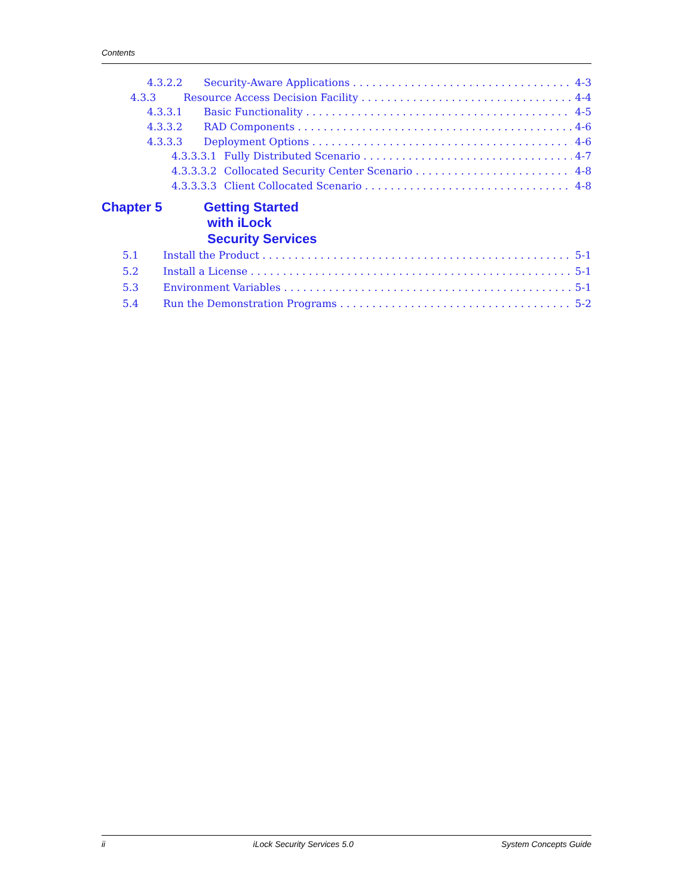Contents
4.3.2.2 Security-Aware Applications 4-3
4.3.3 Resource Access Decision Facility 4-4
4.3.3.1 Basic Functionality 4-5
4.3.3.2 RAD Components 4-6
4.3.3.3 Deployment Options 4-6
4.3.3.3.1 Fully Distributed Scenario 4-7
4.3.3.3.2 Collocated Security Center Scenario 4-8
4.3.3.3.3 Client Collocated Scenario 4-8
Chapter 5 Getting Started
with iLock
Security Services
5.1 Install the Product 5-1
5.2 Install a License 5-1
5.3 Environment Variables 5-1
5.4 Run the Demonstration Programs 5-2
ii iLock Security Services 5.0 System Concepts Guide